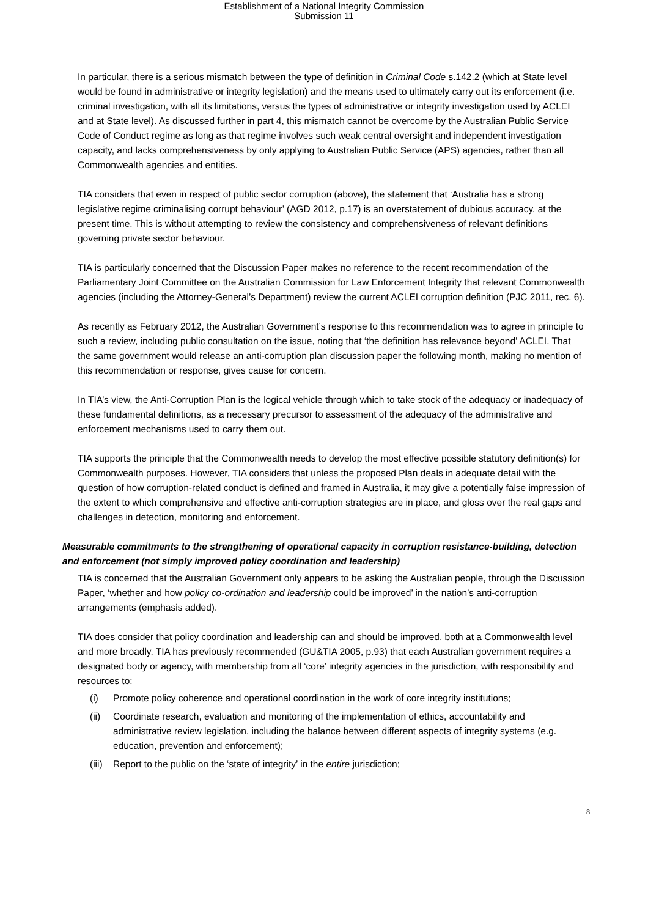Establishment of a National Integrity Commission
Submission 11
In particular, there is a serious mismatch between the type of definition in Criminal Code s.142.2 (which at State level would be found in administrative or integrity legislation) and the means used to ultimately carry out its enforcement (i.e. criminal investigation, with all its limitations, versus the types of administrative or integrity investigation used by ACLEI and at State level). As discussed further in part 4, this mismatch cannot be overcome by the Australian Public Service Code of Conduct regime as long as that regime involves such weak central oversight and independent investigation capacity, and lacks comprehensiveness by only applying to Australian Public Service (APS) agencies, rather than all Commonwealth agencies and entities.
TIA considers that even in respect of public sector corruption (above), the statement that ‘Australia has a strong legislative regime criminalising corrupt behaviour’ (AGD 2012, p.17) is an overstatement of dubious accuracy, at the present time. This is without attempting to review the consistency and comprehensiveness of relevant definitions governing private sector behaviour.
TIA is particularly concerned that the Discussion Paper makes no reference to the recent recommendation of the Parliamentary Joint Committee on the Australian Commission for Law Enforcement Integrity that relevant Commonwealth agencies (including the Attorney-General’s Department) review the current ACLEI corruption definition (PJC 2011, rec. 6).
As recently as February 2012, the Australian Government’s response to this recommendation was to agree in principle to such a review, including public consultation on the issue, noting that ‘the definition has relevance beyond’ ACLEI. That the same government would release an anti-corruption plan discussion paper the following month, making no mention of this recommendation or response, gives cause for concern.
In TIA’s view, the Anti-Corruption Plan is the logical vehicle through which to take stock of the adequacy or inadequacy of these fundamental definitions, as a necessary precursor to assessment of the adequacy of the administrative and enforcement mechanisms used to carry them out.
TIA supports the principle that the Commonwealth needs to develop the most effective possible statutory definition(s) for Commonwealth purposes. However, TIA considers that unless the proposed Plan deals in adequate detail with the question of how corruption-related conduct is defined and framed in Australia, it may give a potentially false impression of the extent to which comprehensive and effective anti-corruption strategies are in place, and gloss over the real gaps and challenges in detection, monitoring and enforcement.
Measurable commitments to the strengthening of operational capacity in corruption resistance-building, detection and enforcement (not simply improved policy coordination and leadership)
TIA is concerned that the Australian Government only appears to be asking the Australian people, through the Discussion Paper, ‘whether and how policy co-ordination and leadership could be improved’ in the nation’s anti-corruption arrangements (emphasis added).
TIA does consider that policy coordination and leadership can and should be improved, both at a Commonwealth level and more broadly. TIA has previously recommended (GU&TIA 2005, p.93) that each Australian government requires a designated body or agency, with membership from all ‘core’ integrity agencies in the jurisdiction, with responsibility and resources to:
(i) Promote policy coherence and operational coordination in the work of core integrity institutions;
(ii) Coordinate research, evaluation and monitoring of the implementation of ethics, accountability and administrative review legislation, including the balance between different aspects of integrity systems (e.g. education, prevention and enforcement);
(iii) Report to the public on the ‘state of integrity’ in the entire jurisdiction;
8